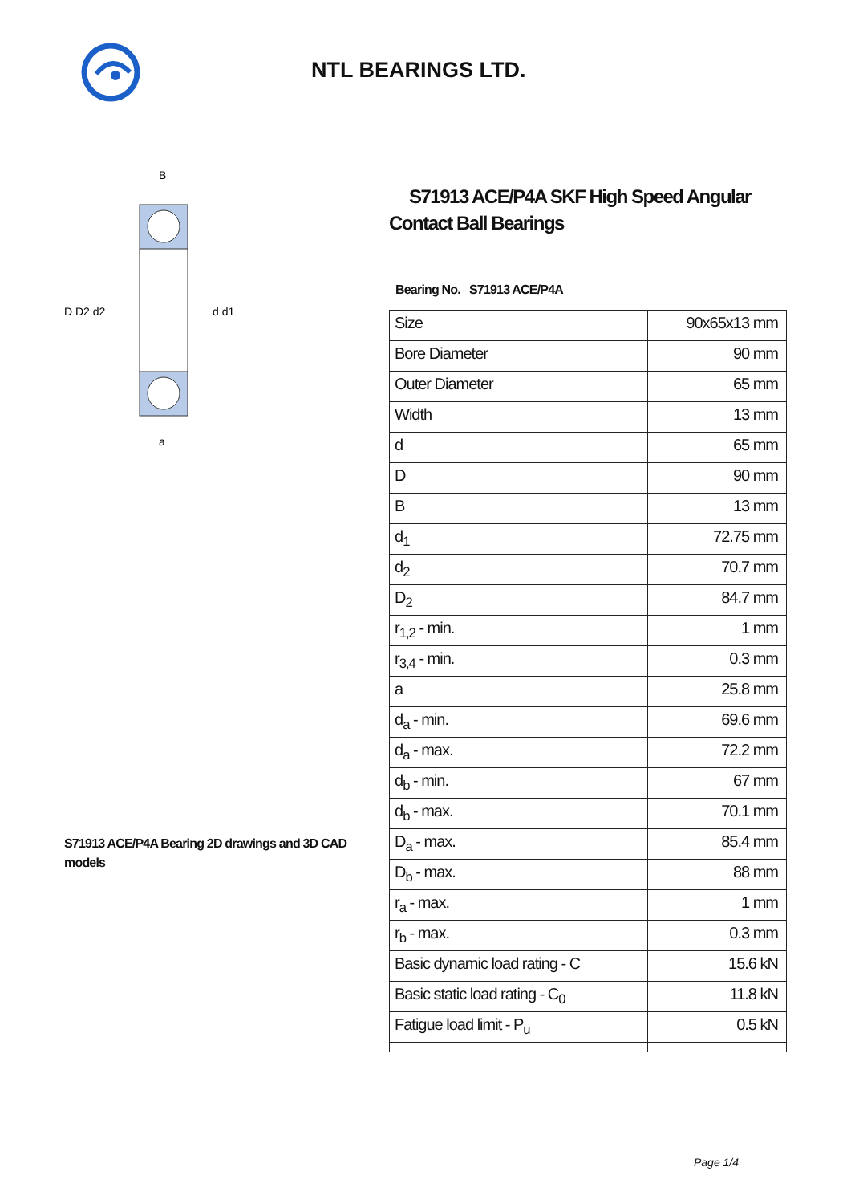NTL BEARINGS LTD.
D D2 d2
d d1
B
a
S71913 ACE/P4A Bearing 2D drawings and 3D CAD models
S71913 ACE/P4A SKF High Speed Angular Contact Ball Bearings
Bearing No. S71913 ACE/P4A
| Size | 90x65x13 mm |
| Bore Diameter | 90 mm |
| Outer Diameter | 65 mm |
| Width | 13 mm |
| d | 65 mm |
| D | 90 mm |
| B | 13 mm |
| d<sub>1</sub> | 72.75 mm |
| d<sub>2</sub> | 70.7 mm |
| D<sub>2</sub> | 84.7 mm |
| r<sub>1,2</sub> - min. | 1 mm |
| r<sub>3,4</sub> - min. | 0.3 mm |
| a | 25.8 mm |
| d<sub>a</sub> - min. | 69.6 mm |
| d<sub>a</sub> - max. | 72.2 mm |
| d<sub>b</sub> - min. | 67 mm |
| d<sub>b</sub> - max. | 70.1 mm |
| D<sub>a</sub> - max. | 85.4 mm |
| D<sub>b</sub> - max. | 88 mm |
| r<sub>a</sub> - max. | 1 mm |
| r<sub>b</sub> - max. | 0.3 mm |
| Basic dynamic load rating - C | 15.6 kN |
| Basic static load rating - C<sub>0</sub> | 11.8 kN |
| Fatigue load limit - P<sub>u</sub> | 0.5 kN |
Page 1/4